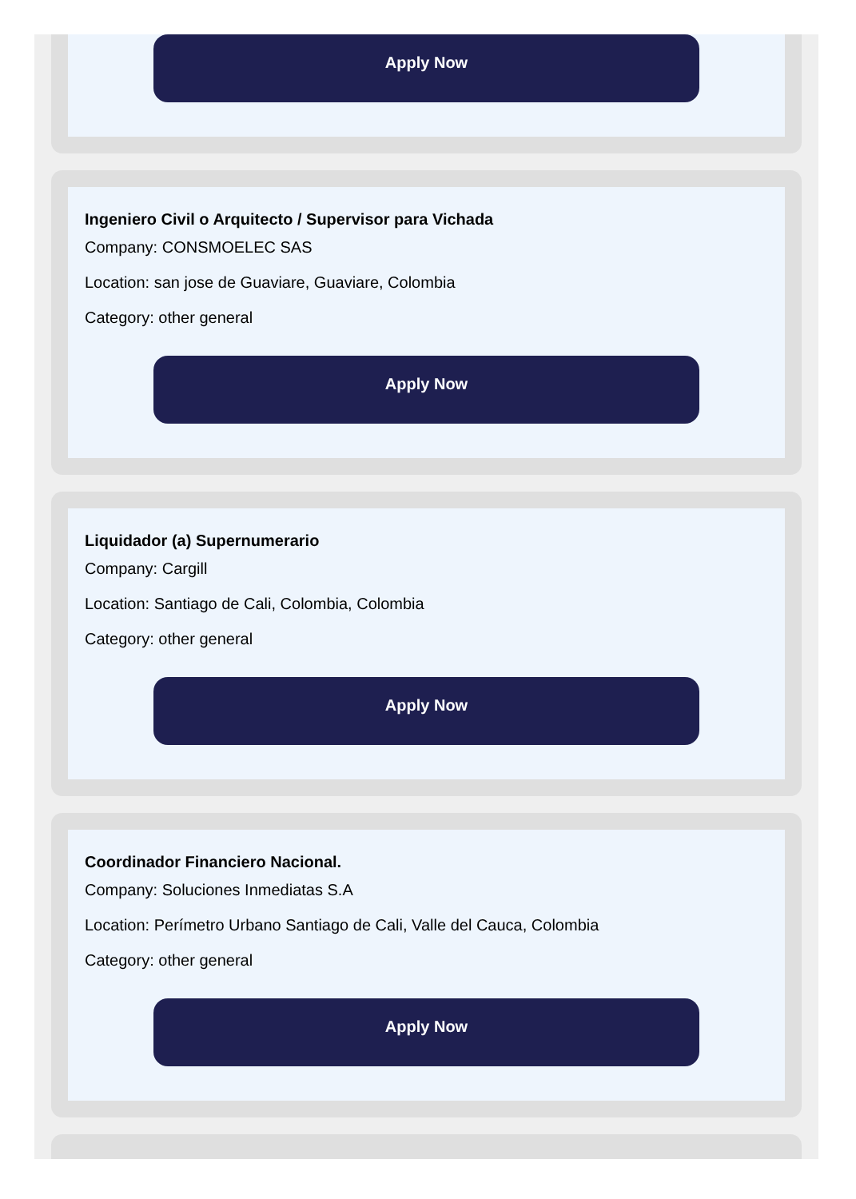Apply Now
Ingeniero Civil o Arquitecto / Supervisor para Vichada
Company: CONSMOELEC SAS
Location: san jose de Guaviare, Guaviare, Colombia
Category: other general
Apply Now
Liquidador (a) Supernumerario
Company: Cargill
Location: Santiago de Cali, Colombia, Colombia
Category: other general
Apply Now
Coordinador Financiero Nacional.
Company: Soluciones Inmediatas S.A
Location: Perímetro Urbano Santiago de Cali, Valle del Cauca, Colombia
Category: other general
Apply Now